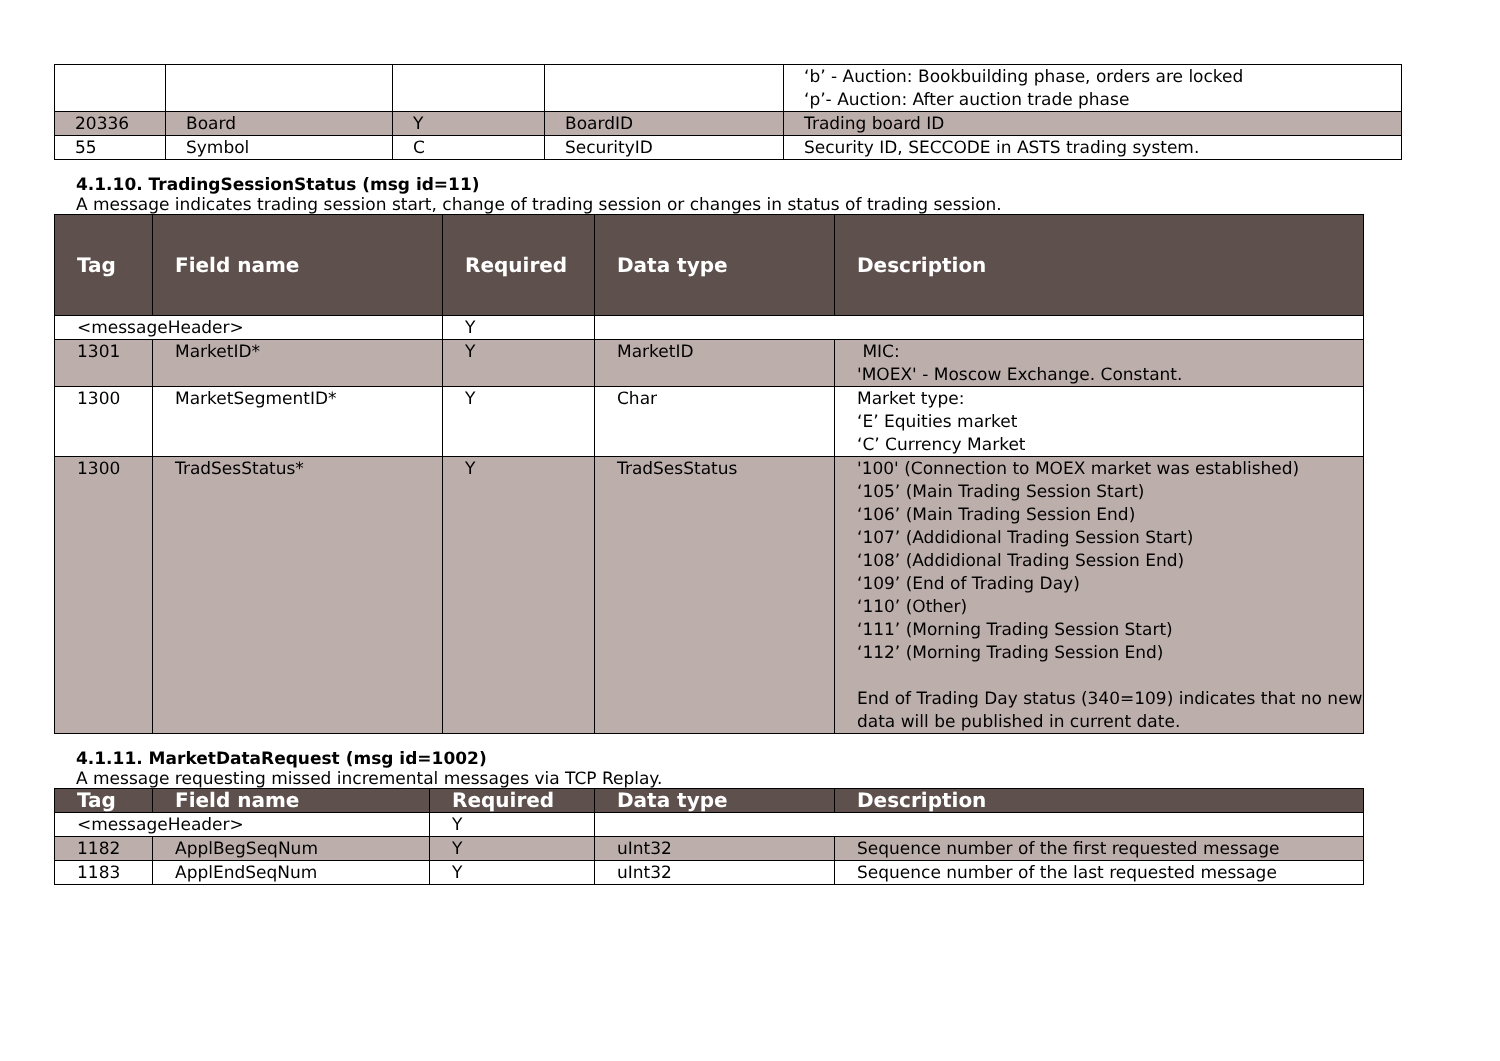| | | | | ‘b’ - Auction: Bookbuilding phase, orders are locked ‘p’- Auction: After auction trade phase |
| 20336 | Board | Y | BoardID | Trading board ID |
| 55 | Symbol | C | SecurityID | Security ID, SECCODE in ASTS trading system. |
4.1.10. TradingSessionStatus (msg id=11)
A message indicates trading session start, change of trading session or changes in status of trading session.
| Tag | Field name | Required | Data type | Description |
| --- | --- | --- | --- | --- |
| <messageHeader> | | Y | | |
| 1301 | MarketID* | Y | MarketID | MIC: 'MOEX' - Moscow Exchange. Constant. |
| 1300 | MarketSegmentID* | Y | Char | Market type: ‘E’ Equities market ‘C’ Currency Market |
| 1300 | TradSesStatus* | Y | TradSesStatus | '100' (Connection to MOEX market was established) ‘105’ (Main Trading Session Start) ‘106’ (Main Trading Session End) ‘107’ (Addidional Trading Session Start) ‘108’ (Addidional Trading Session End) ‘109’ (End of Trading Day) ‘110’ (Other) ‘111’ (Morning Trading Session Start) ‘112’ (Morning Trading Session End) End of Trading Day status (340=109) indicates that no new data will be published in current date. |
4.1.11. MarketDataRequest (msg id=1002)
A message requesting missed incremental messages via TCP Replay.
| Tag | Field name | Required | Data type | Description |
| --- | --- | --- | --- | --- |
| <messageHeader> | | Y | | |
| 1182 | ApplBegSeqNum | Y | uInt32 | Sequence number of the first requested message |
| 1183 | ApplEndSeqNum | Y | uInt32 | Sequence number of the last requested message |